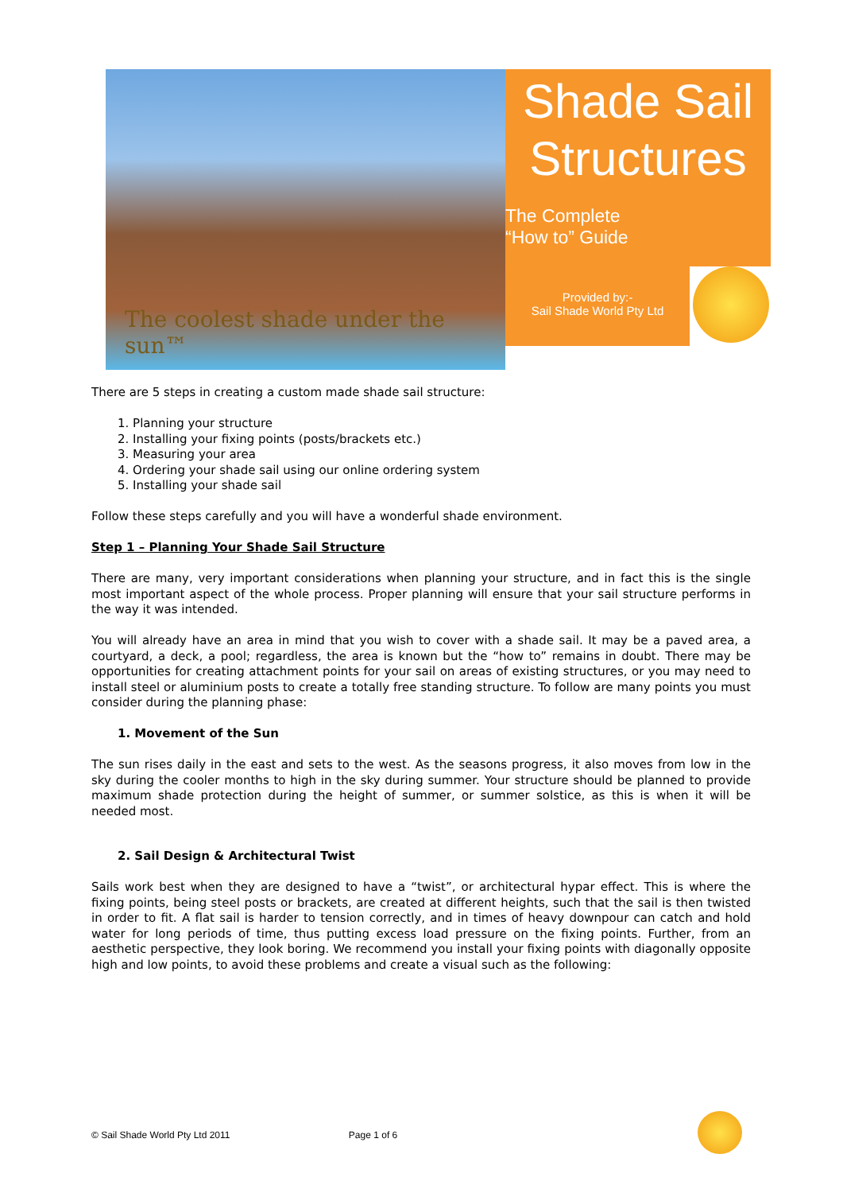The coolest shade under the sun™
Shade Sail Structures
The Complete
“How to” Guide
Provided by:-
Sail Shade World Pty Ltd
There are 5 steps in creating a custom made shade sail structure:
1. Planning your structure
2. Installing your fixing points (posts/brackets etc.)
3. Measuring your area
4. Ordering your shade sail using our online ordering system
5. Installing your shade sail
Follow these steps carefully and you will have a wonderful shade environment.
Step 1 – Planning Your Shade Sail Structure
There are many, very important considerations when planning your structure, and in fact this is the single most important aspect of the whole process. Proper planning will ensure that your sail structure performs in the way it was intended.
You will already have an area in mind that you wish to cover with a shade sail. It may be a paved area, a courtyard, a deck, a pool; regardless, the area is known but the “how to” remains in doubt. There may be opportunities for creating attachment points for your sail on areas of existing structures, or you may need to install steel or aluminium posts to create a totally free standing structure. To follow are many points you must consider during the planning phase:
1. Movement of the Sun
The sun rises daily in the east and sets to the west. As the seasons progress, it also moves from low in the sky during the cooler months to high in the sky during summer. Your structure should be planned to provide maximum shade protection during the height of summer, or summer solstice, as this is when it will be needed most.
2. Sail Design & Architectural Twist
Sails work best when they are designed to have a “twist”, or architectural hypar effect. This is where the fixing points, being steel posts or brackets, are created at different heights, such that the sail is then twisted in order to fit. A flat sail is harder to tension correctly, and in times of heavy downpour can catch and hold water for long periods of time, thus putting excess load pressure on the fixing points. Further, from an aesthetic perspective, they look boring. We recommend you install your fixing points with diagonally opposite high and low points, to avoid these problems and create a visual such as the following:
© Sail Shade World Pty Ltd 2011 Page 1 of 6